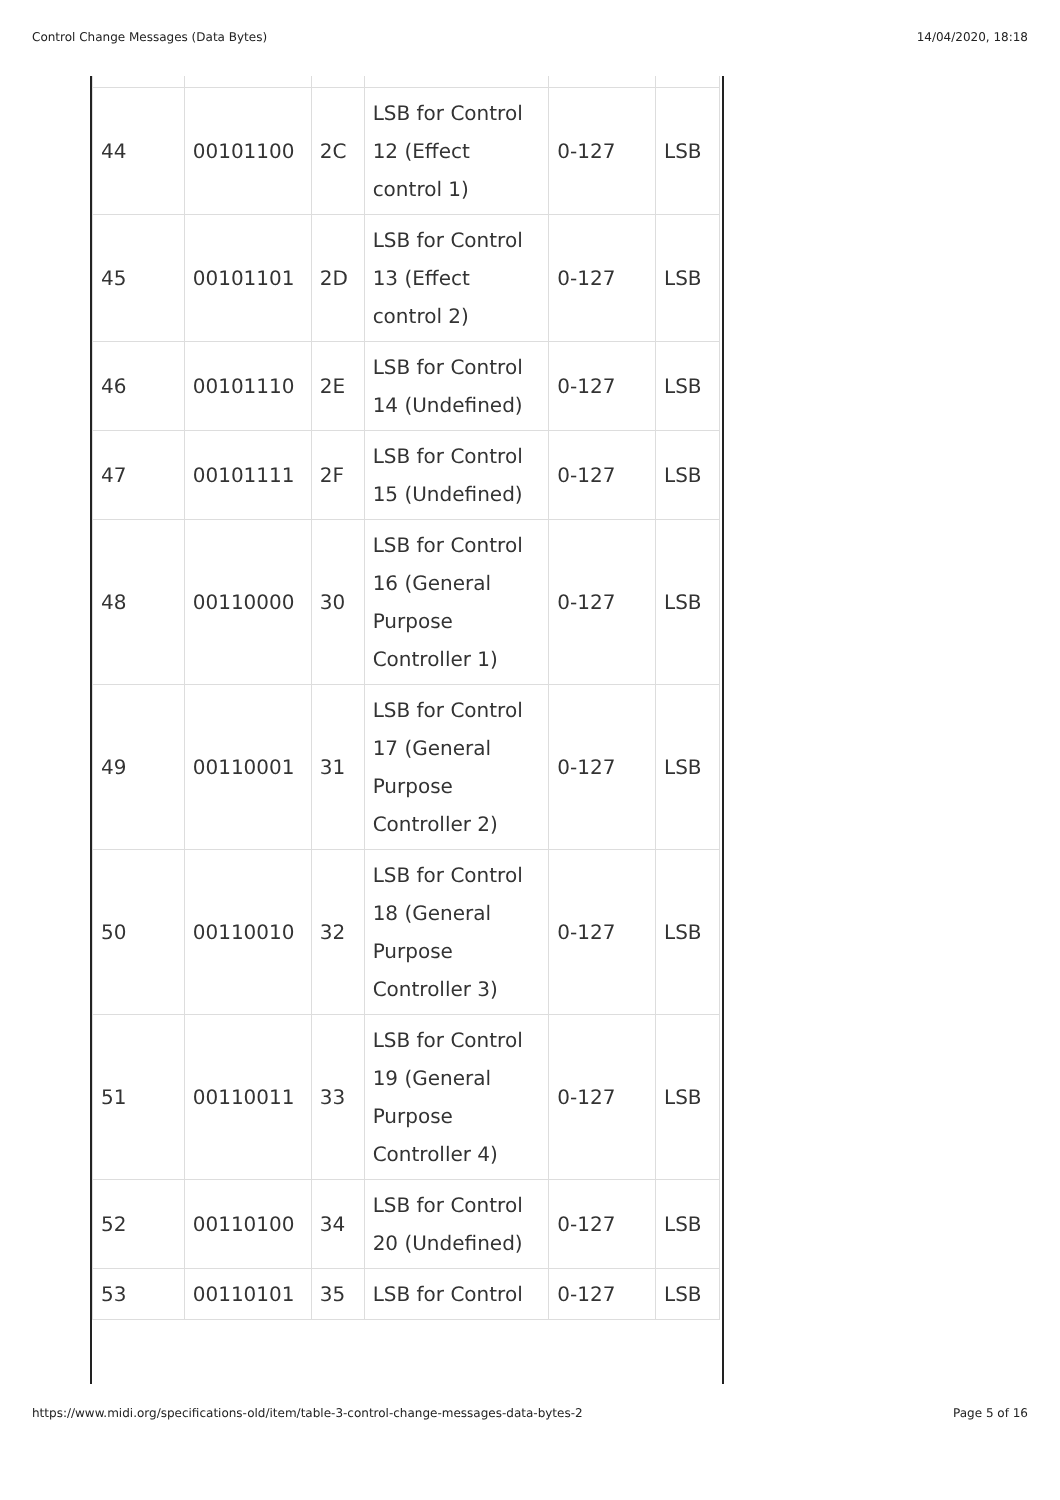Control Change Messages (Data Bytes) 14/04/2020, 18:18
| 44 | 00101100 | 2C | LSB for Control 12 (Effect control 1) | 0-127 | LSB |
| 45 | 00101101 | 2D | LSB for Control 13 (Effect control 2) | 0-127 | LSB |
| 46 | 00101110 | 2E | LSB for Control 14 (Undefined) | 0-127 | LSB |
| 47 | 00101111 | 2F | LSB for Control 15 (Undefined) | 0-127 | LSB |
| 48 | 00110000 | 30 | LSB for Control 16 (General Purpose Controller 1) | 0-127 | LSB |
| 49 | 00110001 | 31 | LSB for Control 17 (General Purpose Controller 2) | 0-127 | LSB |
| 50 | 00110010 | 32 | LSB for Control 18 (General Purpose Controller 3) | 0-127 | LSB |
| 51 | 00110011 | 33 | LSB for Control 19 (General Purpose Controller 4) | 0-127 | LSB |
| 52 | 00110100 | 34 | LSB for Control 20 (Undefined) | 0-127 | LSB |
| 53 | 00110101 | 35 | LSB for Control | 0-127 | LSB |
https://www.midi.org/specifications-old/item/table-3-control-change-messages-data-bytes-2 Page 5 of 16